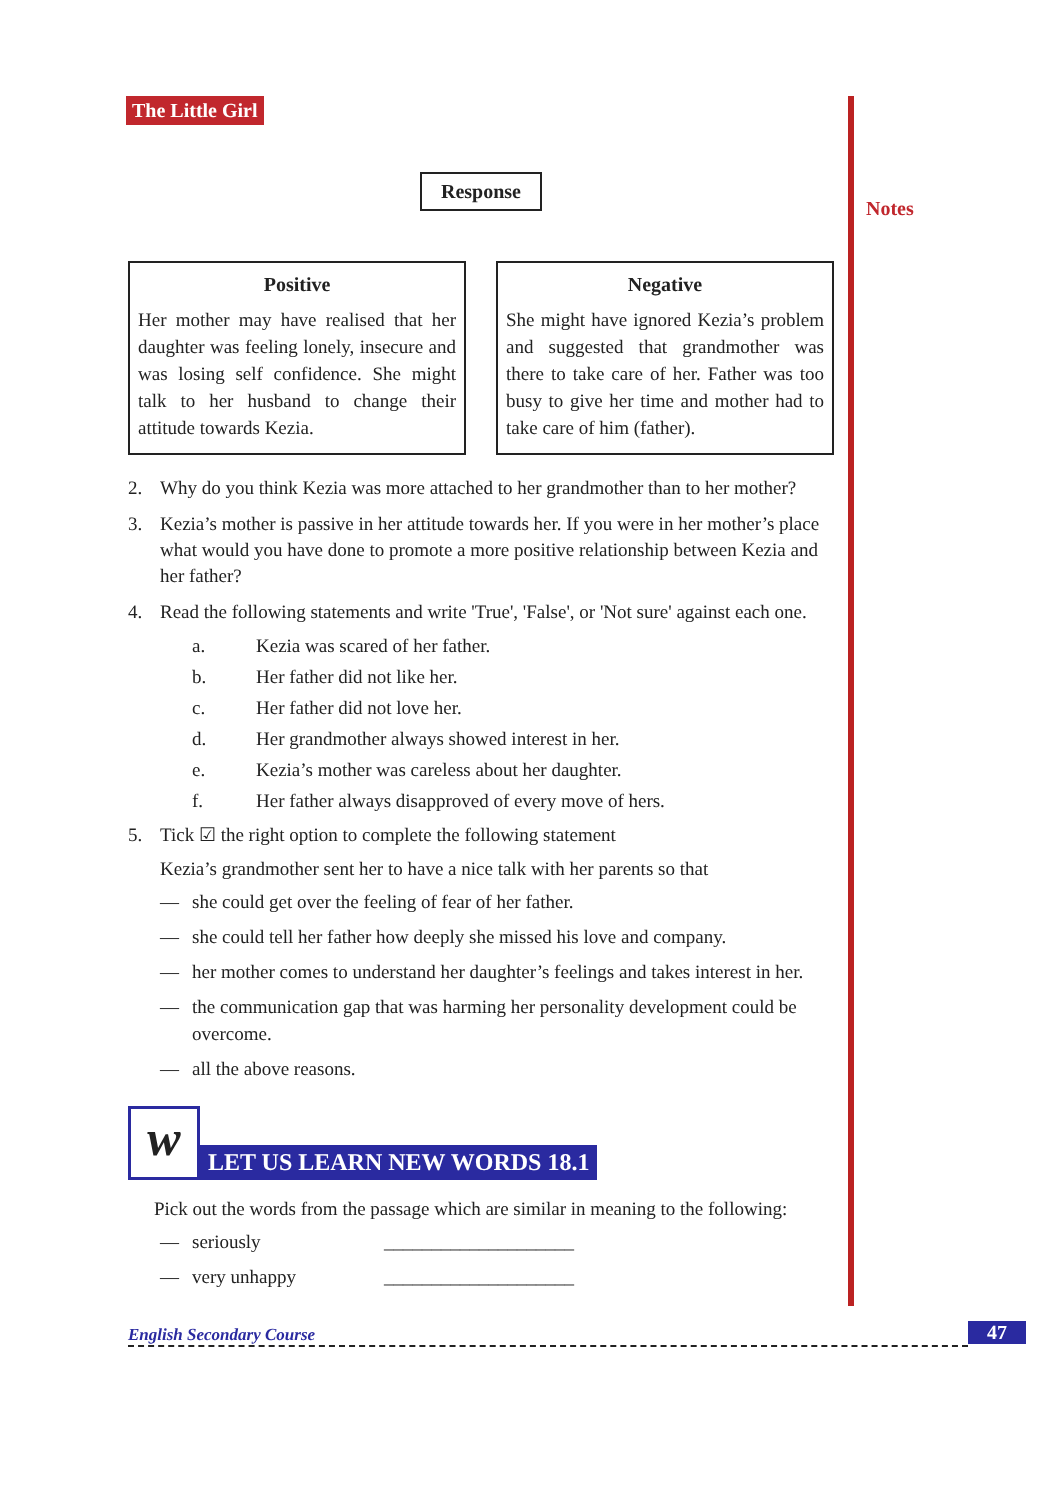The Little Girl
Notes
Response
Positive
Her mother may have realised that her daughter was feeling lonely, insecure and was losing self confidence. She might talk to her husband to change their attitude towards Kezia.
Negative
She might have ignored Kezia’s problem and suggested that grandmother was there to take care of her. Father was too busy to give her time and mother had to take care of him (father).
2. Why do you think Kezia was more attached to her grandmother than to her mother?
3. Kezia’s mother is passive in her attitude towards her. If you were in her mother’s place what would you have done to promote a more positive relationship between Kezia and her father?
4. Read the following statements and write 'True', 'False', or 'Not sure' against each one.
a. Kezia was scared of her father.
b. Her father did not like her.
c. Her father did not love her.
d. Her grandmother always showed interest in her.
e. Kezia’s mother was careless about her daughter.
f. Her father always disapproved of every move of hers.
5. Tick ☑ the right option to complete the following statement
Kezia’s grandmother sent her to have a nice talk with her parents so that
— she could get over the feeling of fear of her father.
— she could tell her father how deeply she missed his love and company.
— her mother comes to understand her daughter’s feelings and takes interest in her.
— the communication gap that was harming her personality development could be overcome.
— all the above reasons.
w
LET US LEARN NEW WORDS 18.1
Pick out the words from the passage which are similar in meaning to the following:
— seriously ____________________
— very unhappy ____________________
English Secondary Course 47